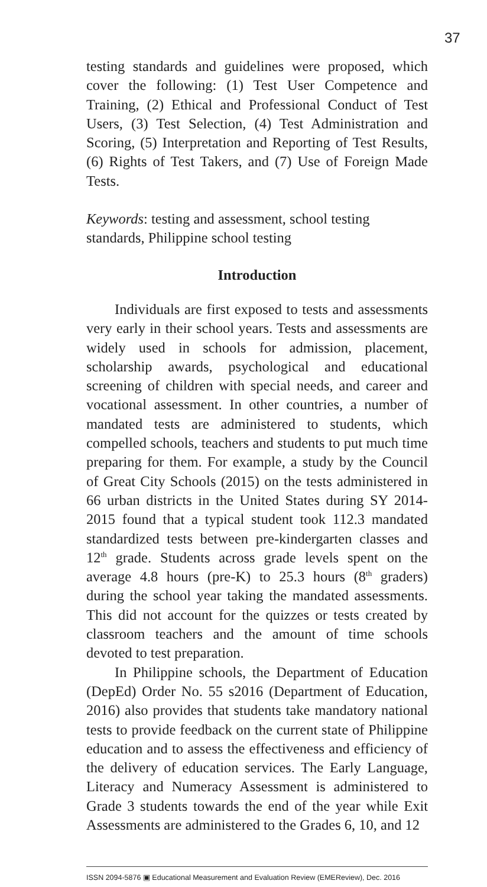37
testing standards and guidelines were proposed, which cover the following: (1) Test User Competence and Training, (2) Ethical and Professional Conduct of Test Users, (3) Test Selection, (4) Test Administration and Scoring, (5) Interpretation and Reporting of Test Results, (6) Rights of Test Takers, and (7) Use of Foreign Made Tests.
Keywords: testing and assessment, school testing standards, Philippine school testing
Introduction
Individuals are first exposed to tests and assessments very early in their school years. Tests and assessments are widely used in schools for admission, placement, scholarship awards, psychological and educational screening of children with special needs, and career and vocational assessment. In other countries, a number of mandated tests are administered to students, which compelled schools, teachers and students to put much time preparing for them. For example, a study by the Council of Great City Schools (2015) on the tests administered in 66 urban districts in the United States during SY 2014-2015 found that a typical student took 112.3 mandated standardized tests between pre-kindergarten classes and 12<sup>th</sup> grade. Students across grade levels spent on the average 4.8 hours (pre-K) to 25.3 hours (8<sup>th</sup> graders) during the school year taking the mandated assessments. This did not account for the quizzes or tests created by classroom teachers and the amount of time schools devoted to test preparation.
In Philippine schools, the Department of Education (DepEd) Order No. 55 s2016 (Department of Education, 2016) also provides that students take mandatory national tests to provide feedback on the current state of Philippine education and to assess the effectiveness and efficiency of the delivery of education services. The Early Language, Literacy and Numeracy Assessment is administered to Grade 3 students towards the end of the year while Exit Assessments are administered to the Grades 6, 10, and 12
ISSN 2094-5876 ▣ Educational Measurement and Evaluation Review (EMEReview), Dec. 2016